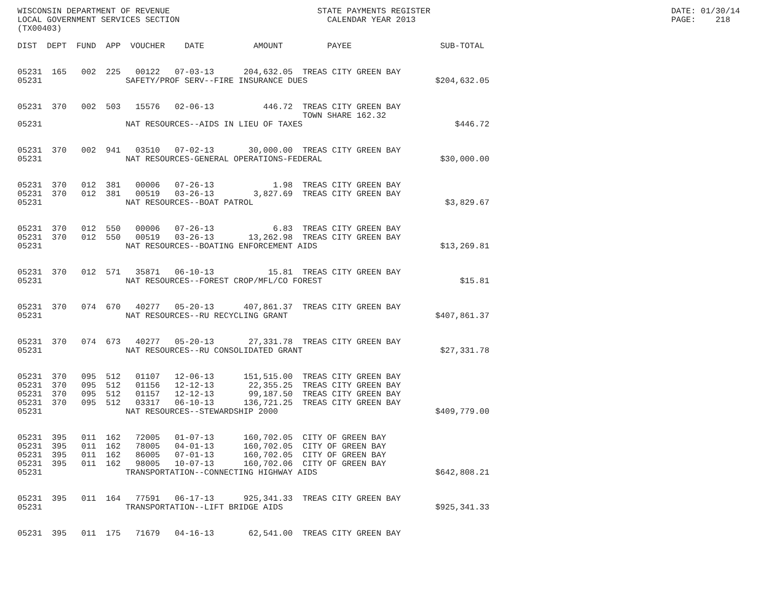WISCONSIN DEPARTMENT OF REVENUE                              STATE PAYMENTS REGISTER                                                 DATE: 01/30/14
LOCAL GOVERNMENT SERVICES SECTION                              CALENDAR YEAR 2013                                                    PAGE:    218
(TX00403)

DIST  DEPT  FUND  APP  VOUCHER    DATE          AMOUNT         PAYEE                  SUB-TOTAL


05231  165   002  225   00122   07-03-13      204,632.05  TREAS CITY GREEN BAY
05231                 SAFETY/PROF SERV--FIRE INSURANCE DUES                          $204,632.05


05231  370   002  503   15576   02-06-13          446.72  TREAS CITY GREEN BAY
                                                          TOWN SHARE 162.32
05231                 NAT RESOURCES--AIDS IN LIEU OF TAXES                               $446.72


05231  370   002  941   03510   07-02-13       30,000.00  TREAS CITY GREEN BAY
05231                 NAT RESOURCES-GENERAL OPERATIONS-FEDERAL                        $30,000.00


05231  370   012  381   00006   07-26-13            1.98  TREAS CITY GREEN BAY
05231  370   012  381   00519   03-26-13        3,827.69  TREAS CITY GREEN BAY
05231                 NAT RESOURCES--BOAT PATROL                                       $3,829.67


05231  370   012  550   00006   07-26-13            6.83  TREAS CITY GREEN BAY
05231  370   012  550   00519   03-26-13       13,262.98  TREAS CITY GREEN BAY
05231                 NAT RESOURCES--BOATING ENFORCEMENT AIDS                         $13,269.81


05231  370   012  571   35871   06-10-13           15.81  TREAS CITY GREEN BAY
05231                 NAT RESOURCES--FOREST CROP/MFL/CO FOREST                            $15.81


05231  370   074  670   40277   05-20-13      407,861.37  TREAS CITY GREEN BAY
05231                 NAT RESOURCES--RU RECYCLING GRANT                              $407,861.37


05231  370   074  673   40277   05-20-13       27,331.78  TREAS CITY GREEN BAY
05231                 NAT RESOURCES--RU CONSOLIDATED GRANT                            $27,331.78


05231  370   095  512   01107   12-06-13      151,515.00  TREAS CITY GREEN BAY
05231  370   095  512   01156   12-12-13       22,355.25  TREAS CITY GREEN BAY
05231  370   095  512   01157   12-12-13       99,187.50  TREAS CITY GREEN BAY
05231  370   095  512   03317   06-10-13      136,721.25  TREAS CITY GREEN BAY
05231                 NAT RESOURCES--STEWARDSHIP 2000                                $409,779.00


05231  395   011  162   72005   01-07-13      160,702.05  CITY OF GREEN BAY
05231  395   011  162   78005   04-01-13      160,702.05  CITY OF GREEN BAY
05231  395   011  162   86005   07-01-13      160,702.05  CITY OF GREEN BAY
05231  395   011  162   98005   10-07-13      160,702.06  CITY OF GREEN BAY
05231                 TRANSPORTATION--CONNECTING HIGHWAY AIDS                        $642,808.21


05231  395   011  164   77591   06-17-13      925,341.33  TREAS CITY GREEN BAY
05231                 TRANSPORTATION--LIFT BRIDGE AIDS                               $925,341.33


05231  395   011  175   71679   04-16-13       62,541.00  TREAS CITY GREEN BAY